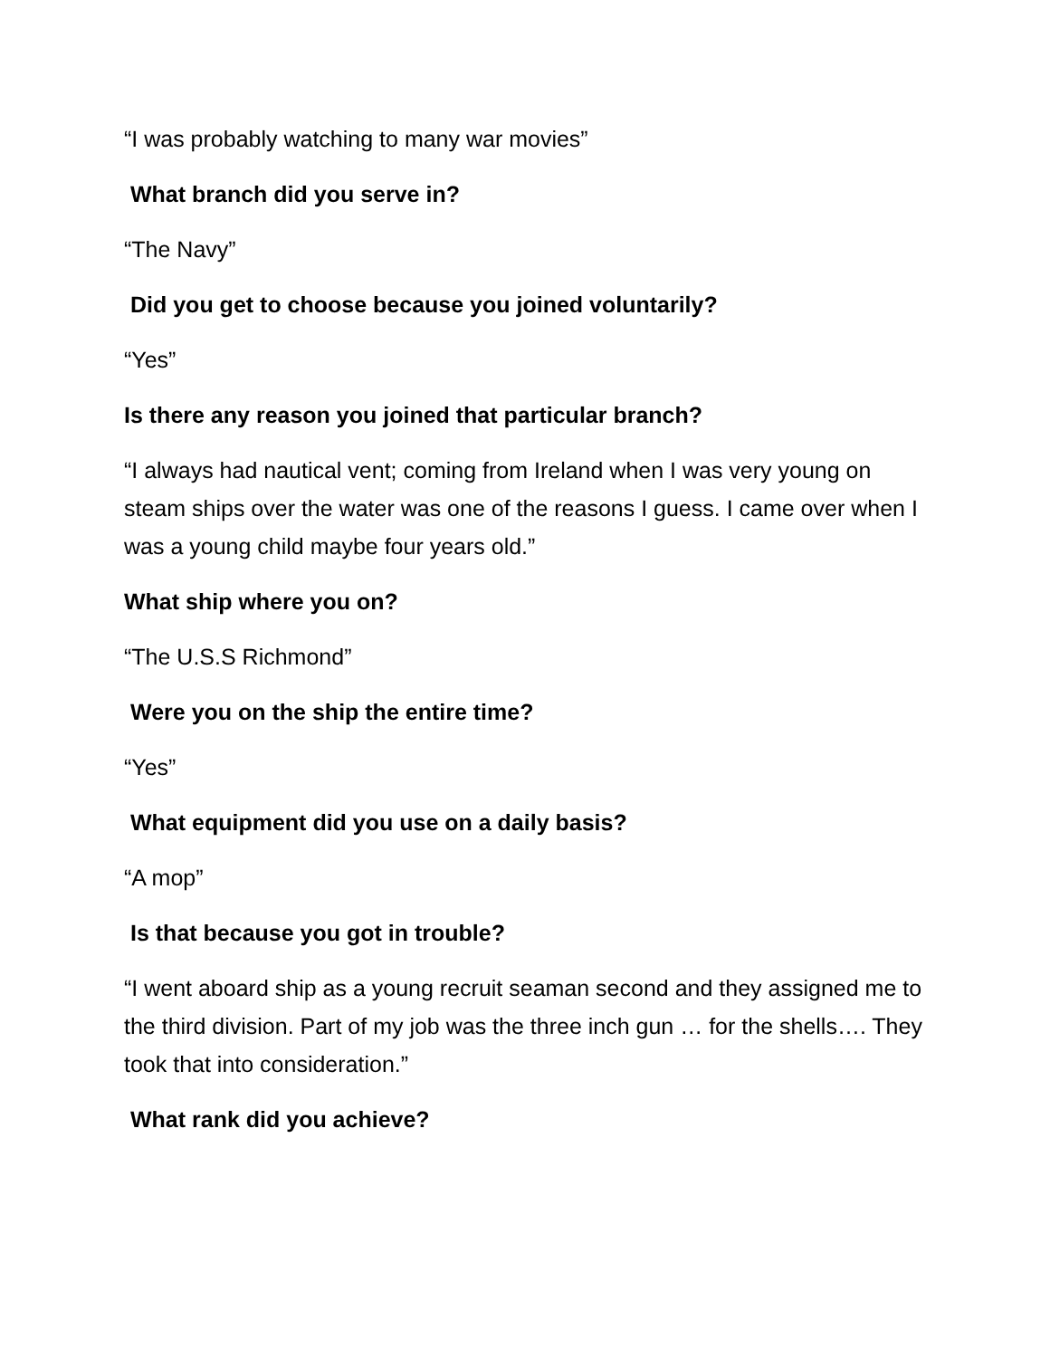“I was probably watching to many war movies”
What branch did you serve in?
“The Navy”
Did you get to choose because you joined voluntarily?
“Yes”
Is there any reason you joined that particular branch?
“I always had nautical vent; coming from Ireland when I was very young on steam ships over the water was one of the reasons I guess. I came over when I was a young child maybe four years old.”
What ship where you on?
“The U.S.S Richmond”
Were you on the ship the entire time?
“Yes”
What equipment did you use on a daily basis?
“A mop”
Is that because you got in trouble?
“I went aboard ship as a young recruit seaman second and they assigned me to the third division. Part of my job was the three inch gun … for the shells…. They took that into consideration.”
What rank did you achieve?